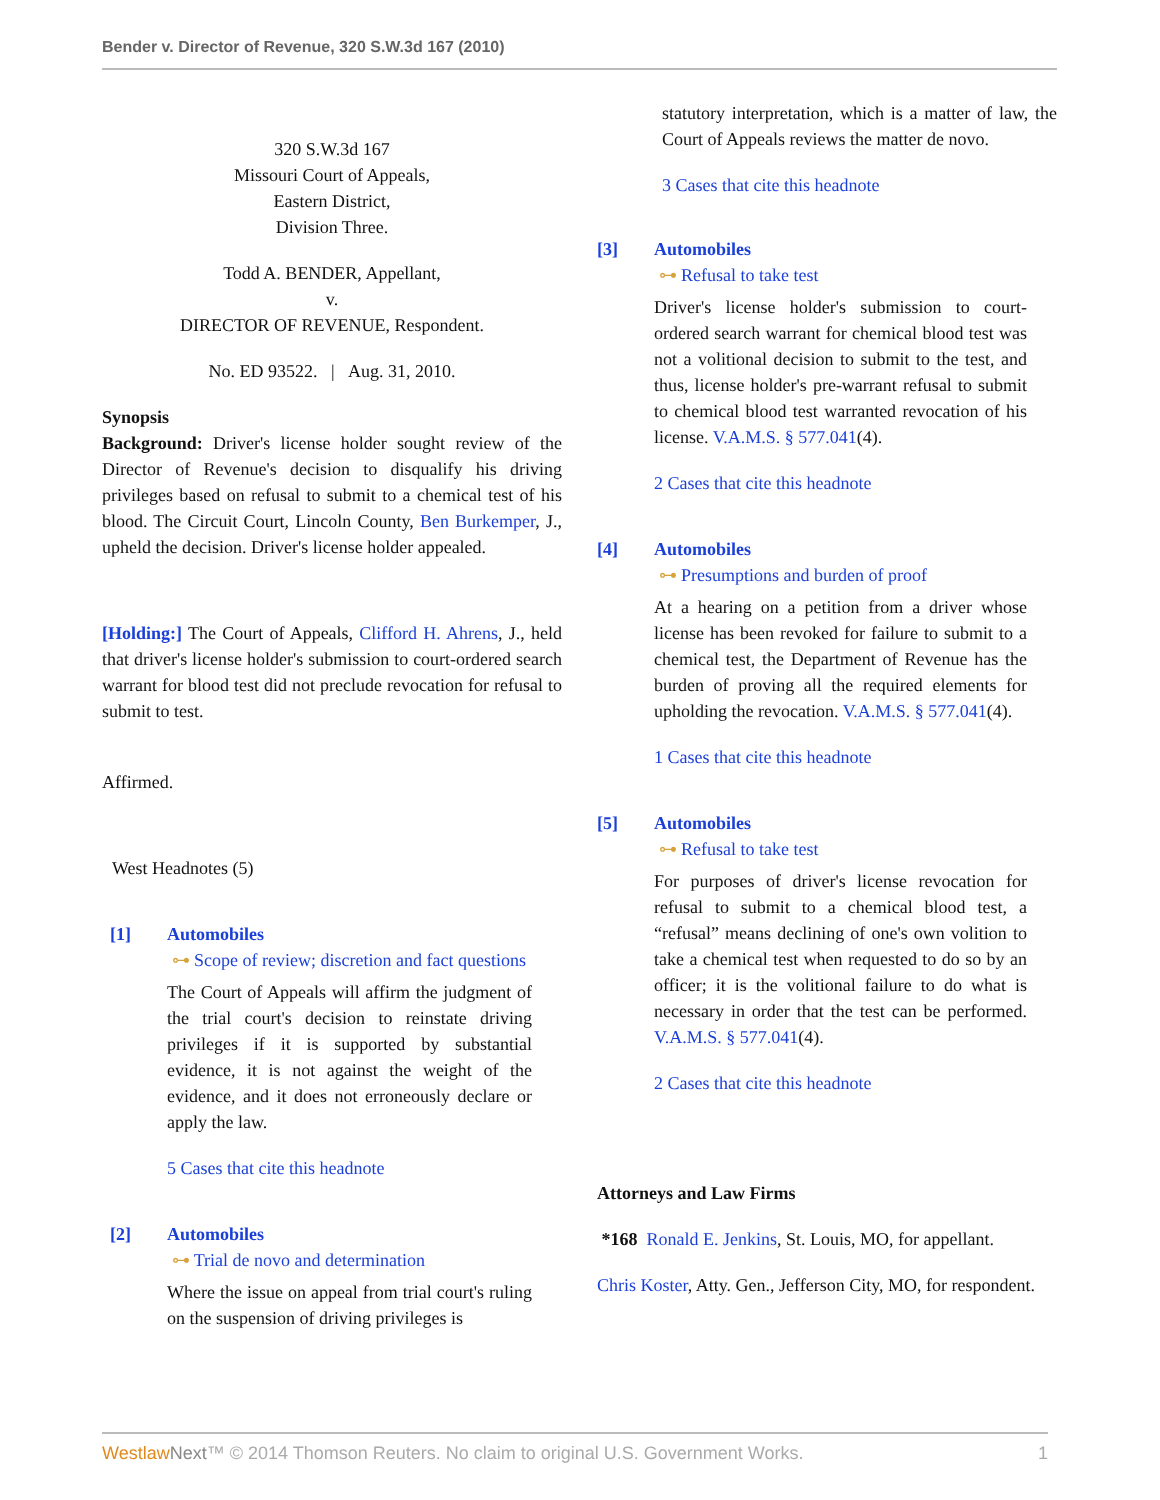Bender v. Director of Revenue, 320 S.W.3d 167 (2010)
320 S.W.3d 167
Missouri Court of Appeals,
Eastern District,
Division Three.
Todd A. BENDER, Appellant,
v.
DIRECTOR OF REVENUE, Respondent.
No. ED 93522. | Aug. 31, 2010.
Synopsis
Background: Driver's license holder sought review of the Director of Revenue's decision to disqualify his driving privileges based on refusal to submit to a chemical test of his blood. The Circuit Court, Lincoln County, Ben Burkemper, J., upheld the decision. Driver's license holder appealed.
[Holding:] The Court of Appeals, Clifford H. Ahrens, J., held that driver's license holder's submission to court-ordered search warrant for blood test did not preclude revocation for refusal to submit to test.
Affirmed.
West Headnotes (5)
[1] Automobiles
⊶ Scope of review; discretion and fact questions
The Court of Appeals will affirm the judgment of the trial court's decision to reinstate driving privileges if it is supported by substantial evidence, it is not against the weight of the evidence, and it does not erroneously declare or apply the law.
5 Cases that cite this headnote
[2] Automobiles
⊶ Trial de novo and determination
Where the issue on appeal from trial court's ruling on the suspension of driving privileges is
statutory interpretation, which is a matter of law, the Court of Appeals reviews the matter de novo.
3 Cases that cite this headnote
[3] Automobiles
⊶ Refusal to take test
Driver's license holder's submission to court-ordered search warrant for chemical blood test was not a volitional decision to submit to the test, and thus, license holder's pre-warrant refusal to submit to chemical blood test warranted revocation of his license. V.A.M.S. § 577.041(4).
2 Cases that cite this headnote
[4] Automobiles
⊶ Presumptions and burden of proof
At a hearing on a petition from a driver whose license has been revoked for failure to submit to a chemical test, the Department of Revenue has the burden of proving all the required elements for upholding the revocation. V.A.M.S. § 577.041(4).
1 Cases that cite this headnote
[5] Automobiles
⊶ Refusal to take test
For purposes of driver's license revocation for refusal to submit to a chemical blood test, a “refusal” means declining of one's own volition to take a chemical test when requested to do so by an officer; it is the volitional failure to do what is necessary in order that the test can be performed. V.A.M.S. § 577.041(4).
2 Cases that cite this headnote
Attorneys and Law Firms
*168 Ronald E. Jenkins, St. Louis, MO, for appellant.
Chris Koster, Atty. Gen., Jefferson City, MO, for respondent.
Westlaw Next™ © 2014 Thomson Reuters. No claim to original U.S. Government Works. 1